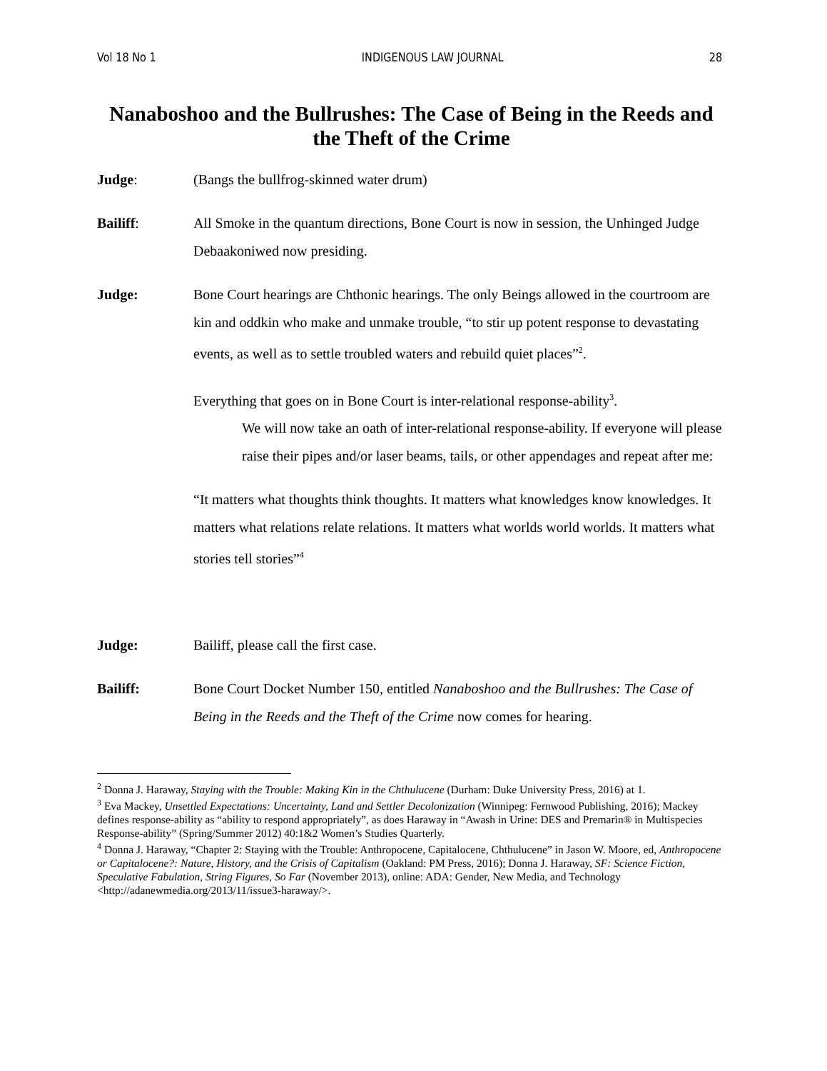Vol 18 No 1 INDIGENOUS LAW JOURNAL 28
Nanaboshoo and the Bullrushes: The Case of Being in the Reeds and the Theft of the Crime
Judge: (Bangs the bullfrog-skinned water drum)
Bailiff: All Smoke in the quantum directions, Bone Court is now in session, the Unhinged Judge Debaakoniwed now presiding.
Judge: Bone Court hearings are Chthonic hearings. The only Beings allowed in the courtroom are kin and oddkin who make and unmake trouble, “to stir up potent response to devastating events, as well as to settle troubled waters and rebuild quiet places”<sup>2</sup>.
Everything that goes on in Bone Court is inter-relational response-ability<sup>3</sup>.
We will now take an oath of inter-relational response-ability. If everyone will please raise their pipes and/or laser beams, tails, or other appendages and repeat after me:
“It matters what thoughts think thoughts. It matters what knowledges know knowledges. It matters what relations relate relations. It matters what worlds world worlds. It matters what stories tell stories”<sup>4</sup>
Judge: Bailiff, please call the first case.
Bailiff: Bone Court Docket Number 150, entitled Nanaboshoo and the Bullrushes: The Case of Being in the Reeds and the Theft of the Crime now comes for hearing.
<sup>2</sup> Donna J. Haraway, Staying with the Trouble: Making Kin in the Chthulucene (Durham: Duke University Press, 2016) at 1.
<sup>3</sup> Eva Mackey, Unsettled Expectations: Uncertainty, Land and Settler Decolonization (Winnipeg: Fernwood Publishing, 2016); Mackey defines response-ability as “ability to respond appropriately”, as does Haraway in “Awash in Urine: DES and Premarin® in Multispecies Response-ability” (Spring/Summer 2012) 40:1&2 Women’s Studies Quarterly.
<sup>4</sup> Donna J. Haraway, “Chapter 2: Staying with the Trouble: Anthropocene, Capitalocene, Chthulucene” in Jason W. Moore, ed, Anthropocene or Capitalocene?: Nature, History, and the Crisis of Capitalism (Oakland: PM Press, 2016); Donna J. Haraway, SF: Science Fiction, Speculative Fabulation, String Figures, So Far (November 2013), online: ADA: Gender, New Media, and Technology <http://adanewmedia.org/2013/11/issue3-haraway/>.